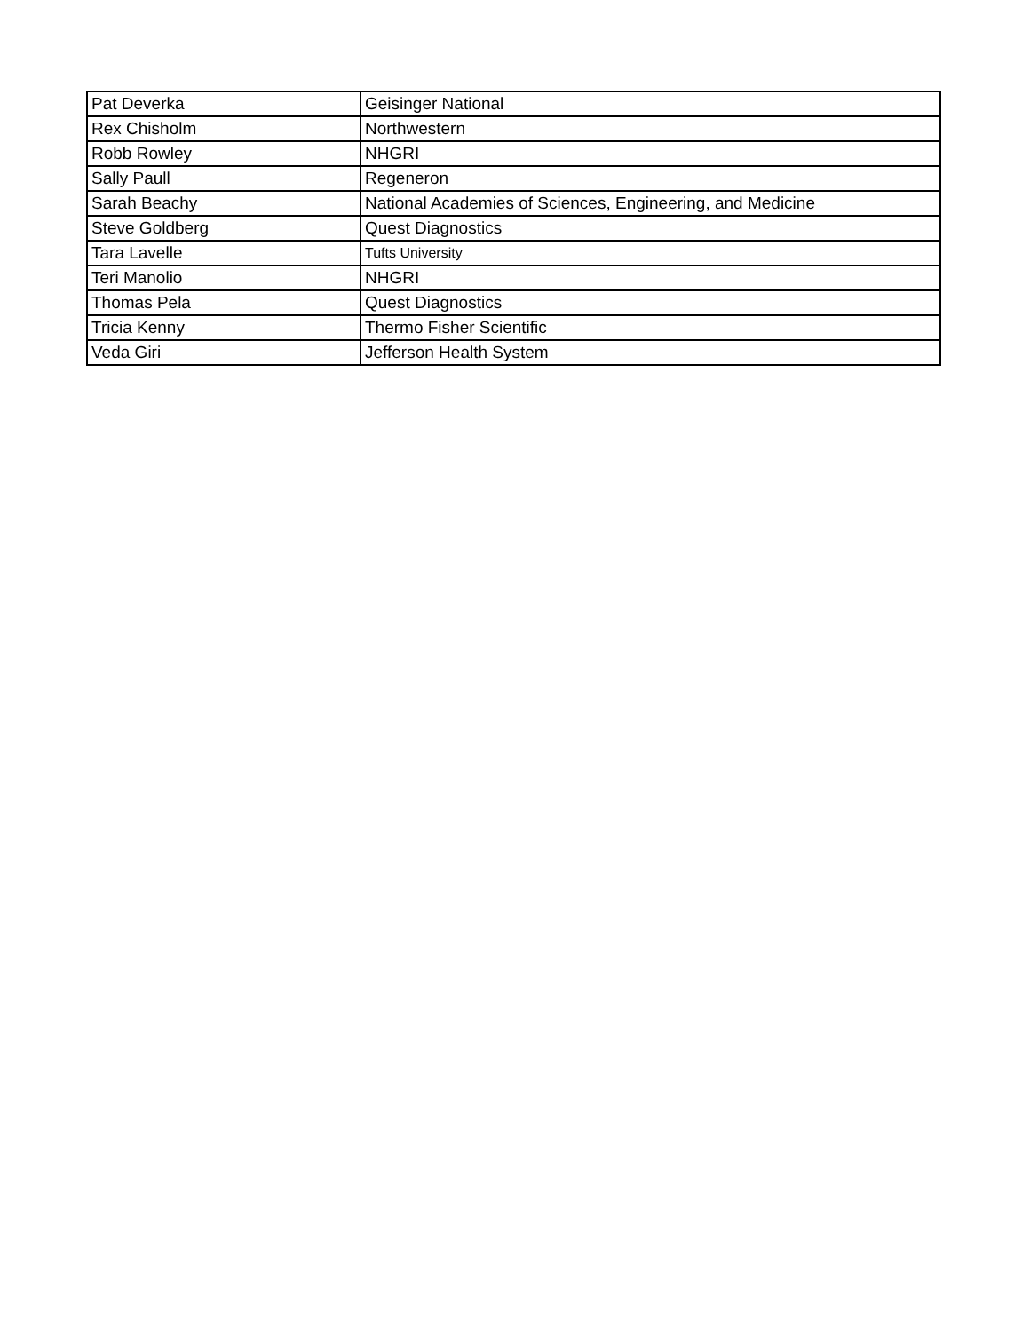| Pat Deverka | Geisinger National |
| Rex Chisholm | Northwestern |
| Robb Rowley | NHGRI |
| Sally Paull | Regeneron |
| Sarah Beachy | National Academies of Sciences, Engineering, and Medicine |
| Steve Goldberg | Quest Diagnostics |
| Tara Lavelle | Tufts University |
| Teri Manolio | NHGRI |
| Thomas Pela | Quest Diagnostics |
| Tricia Kenny | Thermo Fisher Scientific |
| Veda Giri | Jefferson Health System |